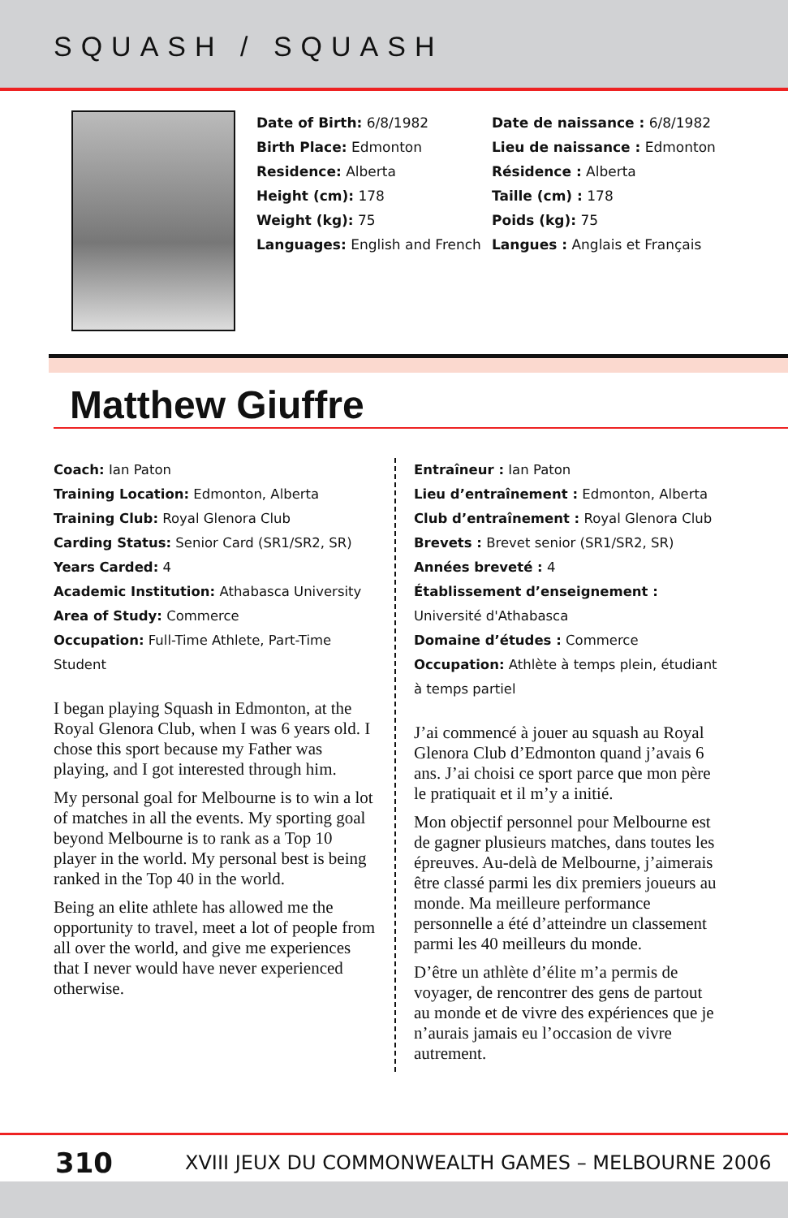SQUASH / SQUASH
Date of Birth: 6/8/1982
Birth Place: Edmonton
Residence: Alberta
Height (cm): 178
Weight (kg): 75
Languages: English and French
Date de naissance : 6/8/1982
Lieu de naissance : Edmonton
Résidence : Alberta
Taille (cm) : 178
Poids (kg): 75
Langues : Anglais et Français
Matthew Giuffre
Coach: Ian Paton
Training Location: Edmonton, Alberta
Training Club: Royal Glenora Club
Carding Status: Senior Card (SR1/SR2, SR)
Years Carded: 4
Academic Institution: Athabasca University
Area of Study: Commerce
Occupation: Full-Time Athlete, Part-Time Student
I began playing Squash in Edmonton, at the Royal Glenora Club, when I was 6 years old. I chose this sport because my Father was playing, and I got interested through him.
My personal goal for Melbourne is to win a lot of matches in all the events. My sporting goal beyond Melbourne is to rank as a Top 10 player in the world. My personal best is being ranked in the Top 40 in the world.
Being an elite athlete has allowed me the opportunity to travel, meet a lot of people from all over the world, and give me experiences that I never would have never experienced otherwise.
Entraîneur : Ian Paton
Lieu d’entraînement : Edmonton, Alberta
Club d’entraînement : Royal Glenora Club
Brevets : Brevet senior (SR1/SR2, SR)
Années breveté : 4
Établissement d’enseignement :
Université d'Athabasca
Domaine d’études : Commerce
Occupation: Athlète à temps plein, étudiant à temps partiel
J’ai commencé à jouer au squash au Royal Glenora Club d’Edmonton quand j’avais 6 ans. J’ai choisi ce sport parce que mon père le pratiquait et il m’y a initié.
Mon objectif personnel pour Melbourne est de gagner plusieurs matches, dans toutes les épreuves. Au-delà de Melbourne, j’aimerais être classé parmi les dix premiers joueurs au monde. Ma meilleure performance personnelle a été d’atteindre un classement parmi les 40 meilleurs du monde.
D’être un athlète d’élite m’a permis de voyager, de rencontrer des gens de partout au monde et de vivre des expériences que je n’aurais jamais eu l’occasion de vivre autrement.
310
XVIII JEUX DU COMMONWEALTH GAMES – MELBOURNE 2006